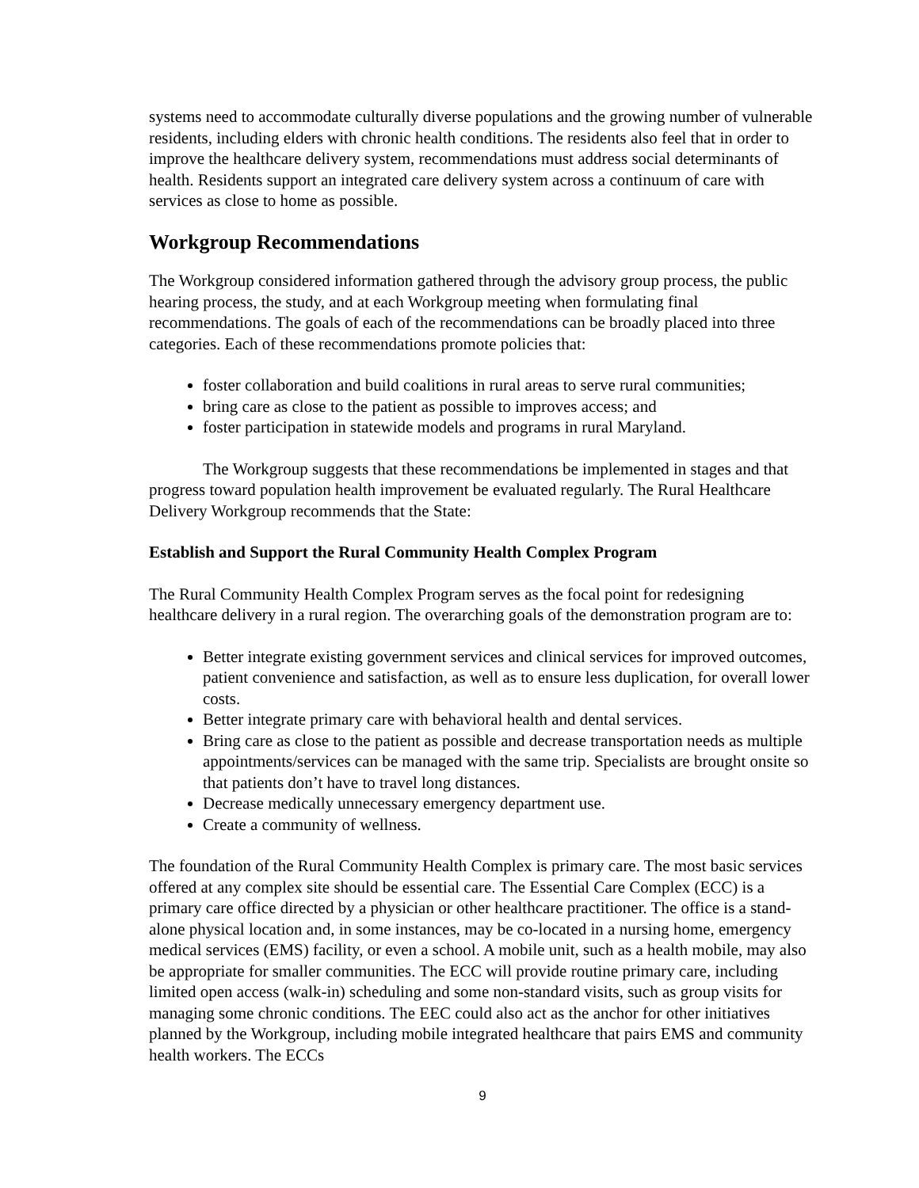systems need to accommodate culturally diverse populations and the growing number of vulnerable residents, including elders with chronic health conditions. The residents also feel that in order to improve the healthcare delivery system, recommendations must address social determinants of health. Residents support an integrated care delivery system across a continuum of care with services as close to home as possible.
Workgroup Recommendations
The Workgroup considered information gathered through the advisory group process, the public hearing process, the study, and at each Workgroup meeting when formulating final recommendations. The goals of each of the recommendations can be broadly placed into three categories. Each of these recommendations promote policies that:
foster collaboration and build coalitions in rural areas to serve rural communities;
bring care as close to the patient as possible to improves access; and
foster participation in statewide models and programs in rural Maryland.
The Workgroup suggests that these recommendations be implemented in stages and that progress toward population health improvement be evaluated regularly. The Rural Healthcare Delivery Workgroup recommends that the State:
Establish and Support the Rural Community Health Complex Program
The Rural Community Health Complex Program serves as the focal point for redesigning healthcare delivery in a rural region. The overarching goals of the demonstration program are to:
Better integrate existing government services and clinical services for improved outcomes, patient convenience and satisfaction, as well as to ensure less duplication, for overall lower costs.
Better integrate primary care with behavioral health and dental services.
Bring care as close to the patient as possible and decrease transportation needs as multiple appointments/services can be managed with the same trip. Specialists are brought onsite so that patients don’t have to travel long distances.
Decrease medically unnecessary emergency department use.
Create a community of wellness.
The foundation of the Rural Community Health Complex is primary care. The most basic services offered at any complex site should be essential care. The Essential Care Complex (ECC) is a primary care office directed by a physician or other healthcare practitioner. The office is a stand-alone physical location and, in some instances, may be co-located in a nursing home, emergency medical services (EMS) facility, or even a school. A mobile unit, such as a health mobile, may also be appropriate for smaller communities. The ECC will provide routine primary care, including limited open access (walk-in) scheduling and some non-standard visits, such as group visits for managing some chronic conditions. The EEC could also act as the anchor for other initiatives planned by the Workgroup, including mobile integrated healthcare that pairs EMS and community health workers. The ECCs
9